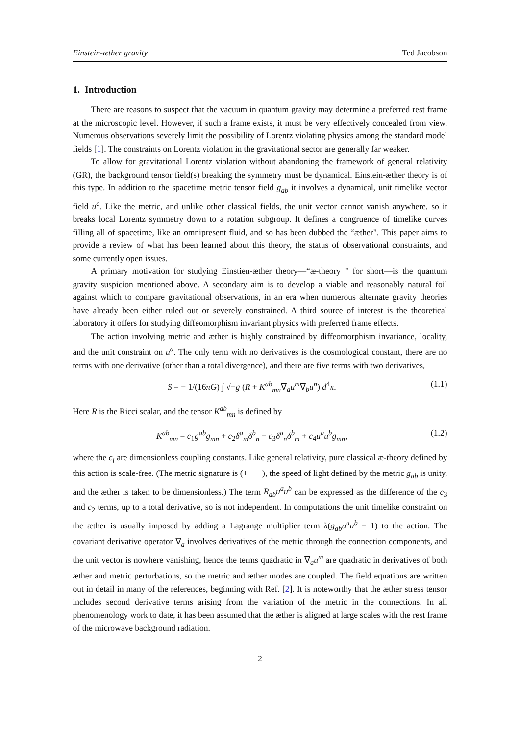Einstein-æther gravity Ted Jacobson
1. Introduction
There are reasons to suspect that the vacuum in quantum gravity may determine a preferred rest frame at the microscopic level. However, if such a frame exists, it must be very effectively concealed from view. Numerous observations severely limit the possibility of Lorentz violating physics among the standard model fields [1]. The constraints on Lorentz violation in the gravitational sector are generally far weaker.
To allow for gravitational Lorentz violation without abandoning the framework of general relativity (GR), the background tensor field(s) breaking the symmetry must be dynamical. Einstein-æther theory is of this type. In addition to the spacetime metric tensor field g<sub>ab</sub> it involves a dynamical, unit timelike vector field u<sup>a</sup>. Like the metric, and unlike other classical fields, the unit vector cannot vanish anywhere, so it breaks local Lorentz symmetry down to a rotation subgroup. It defines a congruence of timelike curves filling all of spacetime, like an omnipresent fluid, and so has been dubbed the “æther". This paper aims to provide a review of what has been learned about this theory, the status of observational constraints, and some currently open issues.
A primary motivation for studying Einstien-æther theory—“æ-theory " for short—is the quantum gravity suspicion mentioned above. A secondary aim is to develop a viable and reasonably natural foil against which to compare gravitational observations, in an era when numerous alternate gravity theories have already been either ruled out or severely constrained. A third source of interest is the theoretical laboratory it offers for studying diffeomorphism invariant physics with preferred frame effects.
The action involving metric and æther is highly constrained by diffeomorphism invariance, locality, and the unit constraint on u<sup>a</sup>. The only term with no derivatives is the cosmological constant, there are no terms with one derivative (other than a total divergence), and there are five terms with two derivatives,
S = − 1/(16πG) ∫ √−g (R + K<sup>ab</sup><sub>mn</sub>∇<sub>a</sub>u<sup>m</sup>∇<sub>b</sub>u<sup>n</sup>) d<sup>4</sup>x. (1.1)
Here R is the Ricci scalar, and the tensor K<sup>ab</sup><sub>mn</sub> is defined by
K<sup>ab</sup><sub>mn</sub> = c<sub>1</sub>g<sup>ab</sup>g<sub>mn</sub> + c<sub>2</sub>δ<sup>a</sup><sub>m</sub>δ<sup>b</sup><sub>n</sub> + c<sub>3</sub>δ<sup>a</sup><sub>n</sub>δ<sup>b</sup><sub>m</sub> + c<sub>4</sub>u<sup>a</sup>u<sup>b</sup>g<sub>mn</sub>, (1.2)
where the c<sub>i</sub> are dimensionless coupling constants. Like general relativity, pure classical æ-theory defined by this action is scale-free. (The metric signature is (+−−−), the speed of light defined by the metric g<sub>ab</sub> is unity, and the æther is taken to be dimensionless.) The term R<sub>ab</sub>u<sup>a</sup>u<sup>b</sup> can be expressed as the difference of the c<sub>3</sub> and c<sub>2</sub> terms, up to a total derivative, so is not independent. In computations the unit timelike constraint on the æther is usually imposed by adding a Lagrange multiplier term λ(g<sub>ab</sub>u<sup>a</sup>u<sup>b</sup> − 1) to the action. The covariant derivative operator ∇<sub>a</sub> involves derivatives of the metric through the connection components, and the unit vector is nowhere vanishing, hence the terms quadratic in ∇<sub>a</sub>u<sup>m</sup> are quadratic in derivatives of both æther and metric perturbations, so the metric and æther modes are coupled. The field equations are written out in detail in many of the references, beginning with Ref. [2]. It is noteworthy that the æther stress tensor includes second derivative terms arising from the variation of the metric in the connections. In all phenomenology work to date, it has been assumed that the æther is aligned at large scales with the rest frame of the microwave background radiation.
2